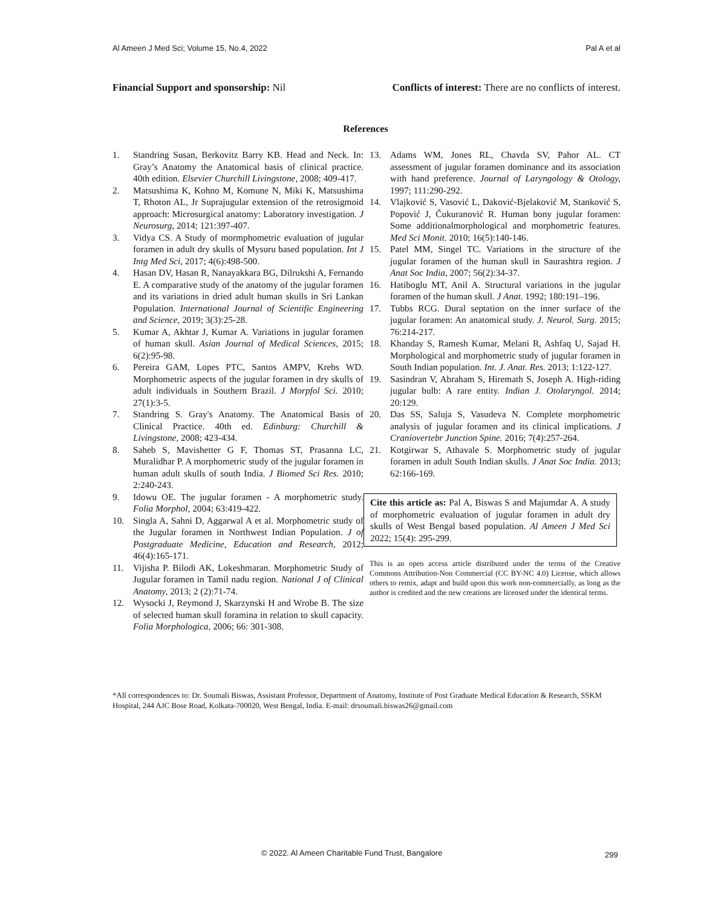Al Ameen J Med Sci; Volume 15, No.4, 2022 Pal A et al
Financial Support and sponsorship: Nil Conflicts of interest: There are no conflicts of interest.
References
1. Standring Susan, Berkovitz Barry KB. Head and Neck. In: Gray’s Anatomy the Anatomical basis of clinical practice. 40th edition. Elsevier Churchill Livingstone, 2008; 409-417.
2. Matsushima K, Kohno M, Komune N, Miki K, Matsushima T, Rhoton AL, Jr Suprajugular extension of the retrosigmoid approach: Microsurgical anatomy: Laboratory investigation. J Neurosurg, 2014; 121:397-407.
3. Vidya CS. A Study of mormphometric evaluation of jugular foramen in adult dry skulls of Mysuru based population. Int J Intg Med Sci, 2017; 4(6):498-500.
4. Hasan DV, Hasan R, Nanayakkara BG, Dilrukshi A, Fernando E. A comparative study of the anatomy of the jugular foramen and its variations in dried adult human skulls in Sri Lankan Population. International Journal of Scientific Engineering and Science, 2019; 3(3):25-28.
5. Kumar A, Akhtar J, Kumar A. Variations in jugular foramen of human skull. Asian Journal of Medical Sciences, 2015; 6(2):95-98.
6. Pereira GAM, Lopes PTC, Santos AMPV, Krebs WD. Morphometric aspects of the jugular foramen in dry skulls of adult individuals in Southern Brazil. J Morpfol Sci. 2010; 27(1):3-5.
7. Standring S. Gray's Anatomy. The Anatomical Basis of Clinical Practice. 40th ed. Edinburg: Churchill & Livingstone, 2008; 423-434.
8. Saheb S, Mavishetter G F, Thomas ST, Prasanna LC, Muralidhar P. A morphometric study of the jugular foramen in human adult skulls of south India. J Biomed Sci Res. 2010; 2:240-243.
9. Idowu OE. The jugular foramen - A morphometric study. Folia Morphol, 2004; 63:419-422.
10. Singla A, Sahni D, Aggarwal A et al. Morphometric study of the Jugular foramen in Northwest Indian Population. J of Postgraduate Medicine, Education and Research, 2012; 46(4):165-171.
11. Vijisha P. Bilodi AK, Lokeshmaran. Morphometric Study of Jugular foramen in Tamil nadu region. National J of Clinical Anatomy, 2013; 2 (2):71-74.
12. Wysocki J, Reymond J, Skarzynski H and Wrobe B. The size of selected human skull foramina in relation to skull capacity. Folia Morphologica, 2006; 66: 301-308.
13. Adams WM, Jones RL, Chavda SV, Pahor AL. CT assessment of jugular foramen dominance and its association with hand preference. Journal of Laryngology & Otology, 1997; 111:290-292.
14. Vlajković S, Vasović L, Daković-Bjelaković M, Stanković S, Popović J, Čukuranović R. Human bony jugular foramen: Some additionalmorphological and morphometric features. Med Sci Monit. 2010; 16(5):140-146.
15. Patel MM, Singel TC. Variations in the structure of the jugular foramen of the human skull in Saurashtra region. J Anat Soc India, 2007; 56(2):34-37.
16. Hatiboglu MT, Anil A. Structural variations in the jugular foramen of the human skull. J Anat. 1992; 180:191–196.
17. Tubbs RCG. Dural septation on the inner surface of the jugular foramen: An anatomical study. J. Neurol. Surg. 2015; 76:214-217.
18. Khanday S, Ramesh Kumar, Melani R, Ashfaq U, Sajad H. Morphological and morphometric study of jugular foramen in South Indian population. Int. J. Anat. Res. 2013; 1:122-127.
19. Sasindran V, Abraham S, Hiremath S, Joseph A. High-riding jugular bulb: A rare entity. Indian J. Otolaryngol. 2014; 20:129.
20. Das SS, Saluja S, Vasudeva N. Complete morphometric analysis of jugular foramen and its clinical implications. J Craniovertebr Junction Spine. 2016; 7(4):257-264.
21. Kotgirwar S, Athavale S. Morphometric study of jugular foramen in adult South Indian skulls. J Anat Soc India. 2013; 62:166-169.
Cite this article as: Pal A, Biswas S and Majumdar A. A study of morphometric evaluation of jugular foramen in adult dry skulls of West Bengal based population. Al Ameen J Med Sci 2022; 15(4): 295-299.
This is an open access article distributed under the terms of the Creative Commons Attribution-Non Commercial (CC BY-NC 4.0) License, which allows others to remix, adapt and build upon this work non-commercially, as long as the author is credited and the new creations are licensed under the identical terms.
*All correspondences to: Dr. Soumali Biswas, Assistant Professor, Department of Anatomy, Institute of Post Graduate Medical Education & Research, SSKM Hospital, 244 AJC Bose Road, Kolkata-700020, West Bengal, India. E-mail: drsoumali.biswas26@gmail.com
© 2022. Al Ameen Charitable Fund Trust, Bangalore
299